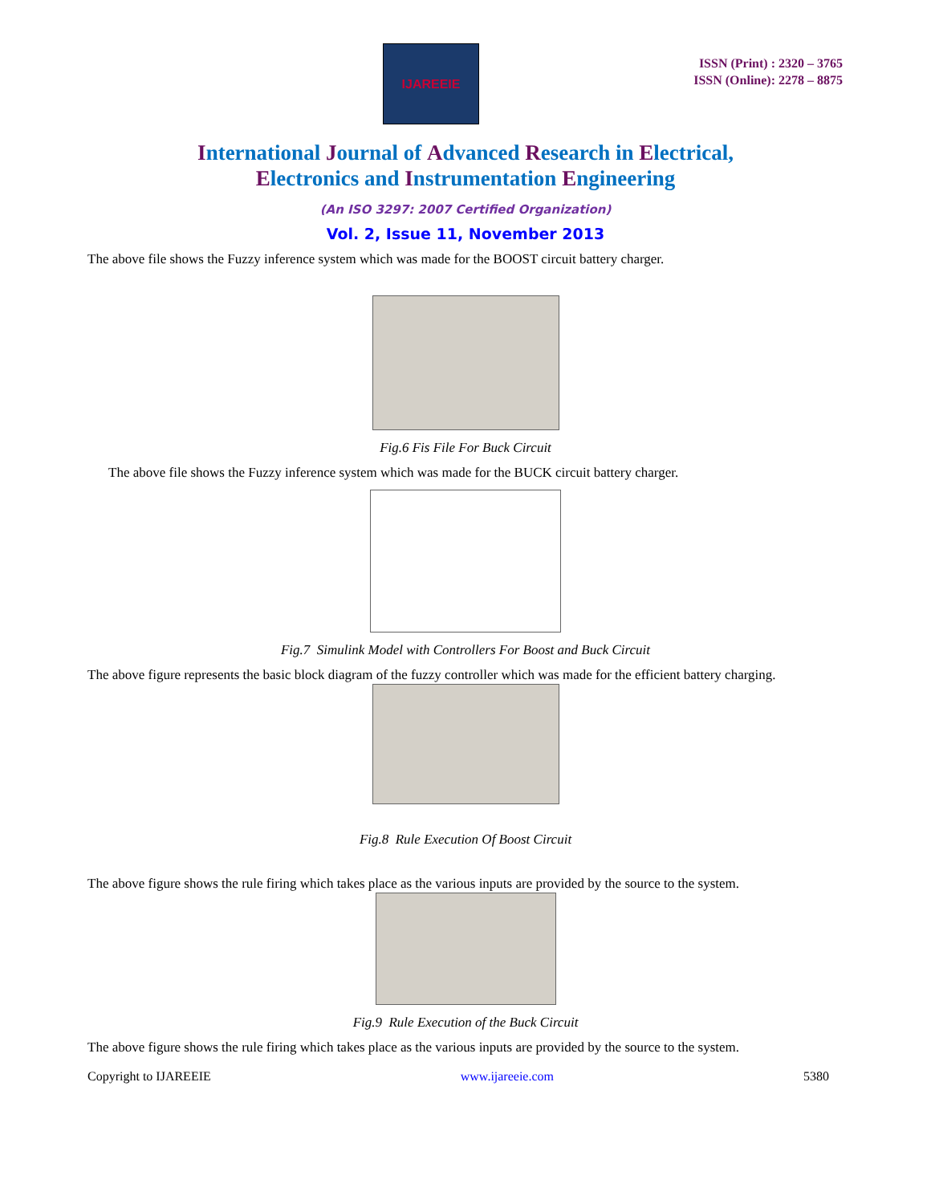IJAREEIE
ISSN (Print) : 2320 – 3765
ISSN (Online): 2278 – 8875
International Journal of Advanced Research in Electrical,
Electronics and Instrumentation Engineering
(An ISO 3297: 2007 Certified Organization)
Vol. 2, Issue 11, November 2013
The above file shows the Fuzzy inference system which was made for the BOOST circuit battery charger.
Fig.6 Fis File For Buck Circuit
The above file shows the Fuzzy inference system which was made for the BUCK circuit battery charger.
Fig.7 Simulink Model with Controllers For Boost and Buck Circuit
The above figure represents the basic block diagram of the fuzzy controller which was made for the efficient battery charging.
Fig.8 Rule Execution Of Boost Circuit
The above figure shows the rule firing which takes place as the various inputs are provided by the source to the system.
Fig.9 Rule Execution of the Buck Circuit
The above figure shows the rule firing which takes place as the various inputs are provided by the source to the system.
Copyright to IJAREEIE www.ijareeie.com 5380